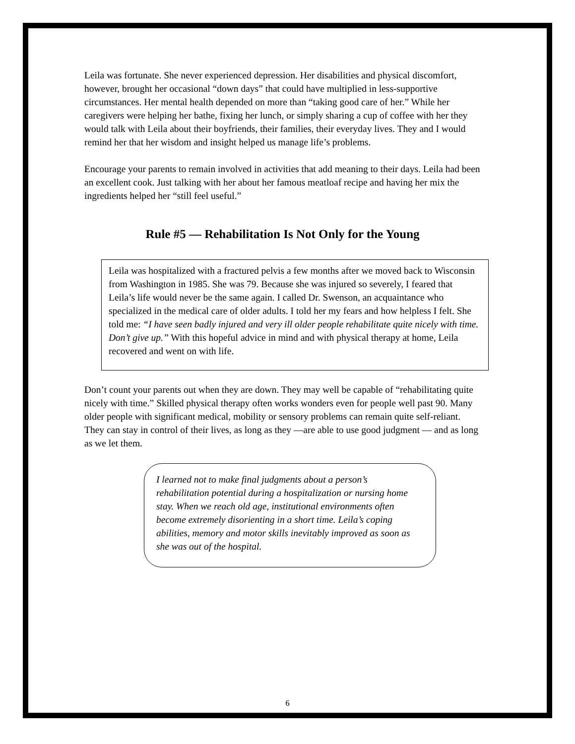Leila was fortunate. She never experienced depression. Her disabilities and physical discomfort, however, brought her occasional “down days” that could have multiplied in less-supportive circumstances. Her mental health depended on more than “taking good care of her.” While her caregivers were helping her bathe, fixing her lunch, or simply sharing a cup of coffee with her they would talk with Leila about their boyfriends, their families, their everyday lives. They and I would remind her that her wisdom and insight helped us manage life’s problems.
Encourage your parents to remain involved in activities that add meaning to their days. Leila had been an excellent cook. Just talking with her about her famous meatloaf recipe and having her mix the ingredients helped her “still feel useful.”
Rule #5 — Rehabilitation Is Not Only for the Young
Leila was hospitalized with a fractured pelvis a few months after we moved back to Wisconsin from Washington in 1985. She was 79. Because she was injured so severely, I feared that Leila’s life would never be the same again. I called Dr. Swenson, an acquaintance who specialized in the medical care of older adults. I told her my fears and how helpless I felt. She told me: “I have seen badly injured and very ill older people rehabilitate quite nicely with time. Don’t give up.” With this hopeful advice in mind and with physical therapy at home, Leila recovered and went on with life.
Don’t count your parents out when they are down. They may well be capable of “rehabilitating quite nicely with time.” Skilled physical therapy often works wonders even for people well past 90. Many older people with significant medical, mobility or sensory problems can remain quite self-reliant. They can stay in control of their lives, as long as they —are able to use good judgment — and as long as we let them.
I learned not to make final judgments about a person’s rehabilitation potential during a hospitalization or nursing home stay. When we reach old age, institutional environments often become extremely disorienting in a short time. Leila’s coping abilities, memory and motor skills inevitably improved as soon as she was out of the hospital.
6